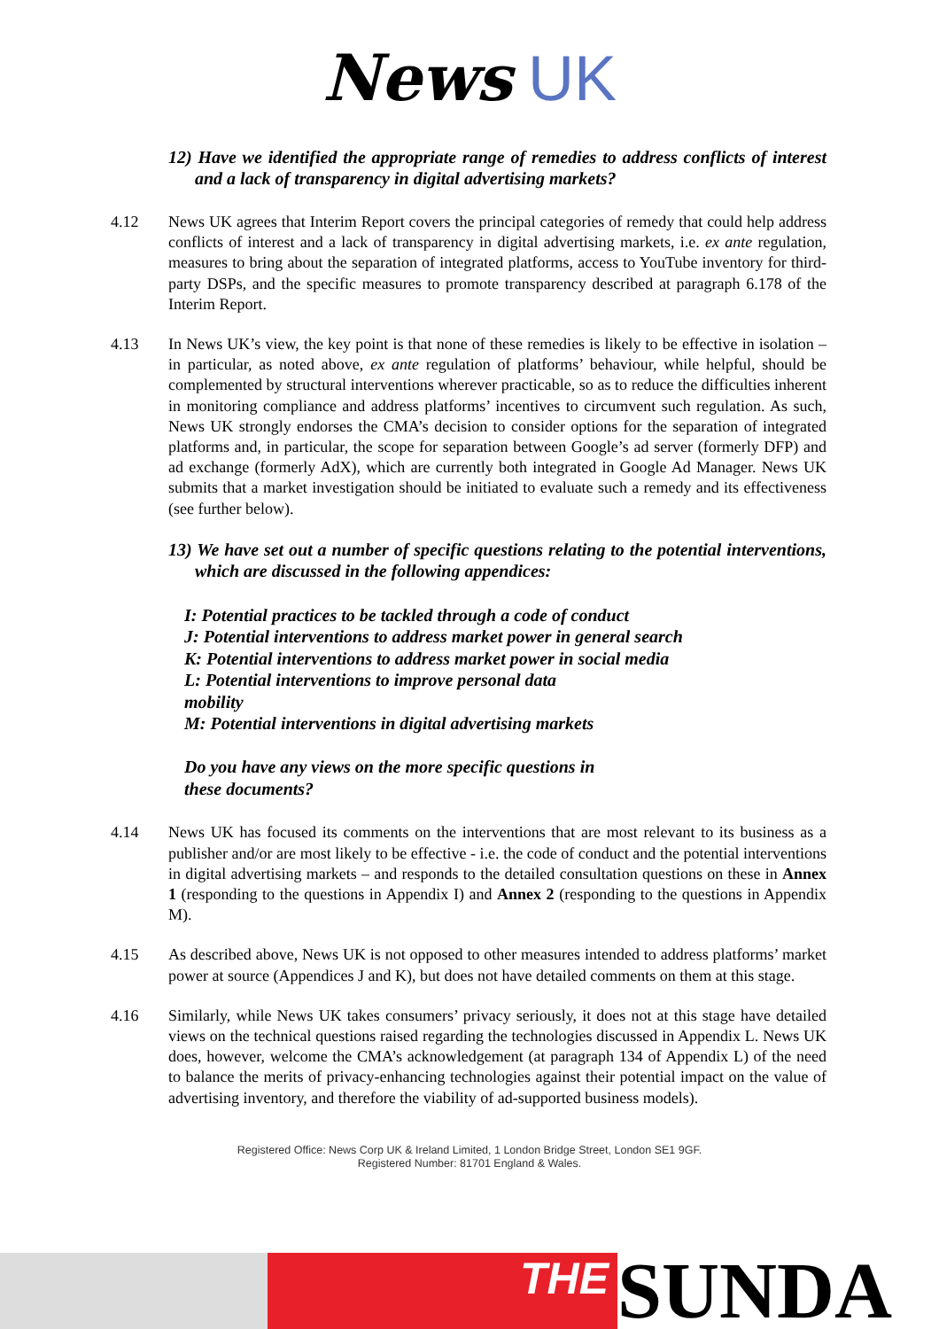News UK
12) Have we identified the appropriate range of remedies to address conflicts of interest and a lack of transparency in digital advertising markets?
4.12 News UK agrees that Interim Report covers the principal categories of remedy that could help address conflicts of interest and a lack of transparency in digital advertising markets, i.e. ex ante regulation, measures to bring about the separation of integrated platforms, access to YouTube inventory for third-party DSPs, and the specific measures to promote transparency described at paragraph 6.178 of the Interim Report.
4.13 In News UK’s view, the key point is that none of these remedies is likely to be effective in isolation – in particular, as noted above, ex ante regulation of platforms’ behaviour, while helpful, should be complemented by structural interventions wherever practicable, so as to reduce the difficulties inherent in monitoring compliance and address platforms’ incentives to circumvent such regulation. As such, News UK strongly endorses the CMA’s decision to consider options for the separation of integrated platforms and, in particular, the scope for separation between Google’s ad server (formerly DFP) and ad exchange (formerly AdX), which are currently both integrated in Google Ad Manager. News UK submits that a market investigation should be initiated to evaluate such a remedy and its effectiveness (see further below).
13) We have set out a number of specific questions relating to the potential interventions, which are discussed in the following appendices:
I: Potential practices to be tackled through a code of conduct
J: Potential interventions to address market power in general search
K: Potential interventions to address market power in social media
L: Potential interventions to improve personal data
mobility
M: Potential interventions in digital advertising markets
Do you have any views on the more specific questions in
these documents?
4.14 News UK has focused its comments on the interventions that are most relevant to its business as a publisher and/or are most likely to be effective - i.e. the code of conduct and the potential interventions in digital advertising markets – and responds to the detailed consultation questions on these in Annex 1 (responding to the questions in Appendix I) and Annex 2 (responding to the questions in Appendix M).
4.15 As described above, News UK is not opposed to other measures intended to address platforms’ market power at source (Appendices J and K), but does not have detailed comments on them at this stage.
4.16 Similarly, while News UK takes consumers’ privacy seriously, it does not at this stage have detailed views on the technical questions raised regarding the technologies discussed in Appendix L. News UK does, however, welcome the CMA’s acknowledgement (at paragraph 134 of Appendix L) of the need to balance the merits of privacy-enhancing technologies against their potential impact on the value of advertising inventory, and therefore the viability of ad-supported business models).
Registered Office: News Corp UK & Ireland Limited, 1 London Bridge Street, London SE1 9GF.
Registered Number: 81701 England & Wales.
THE
SUNDA